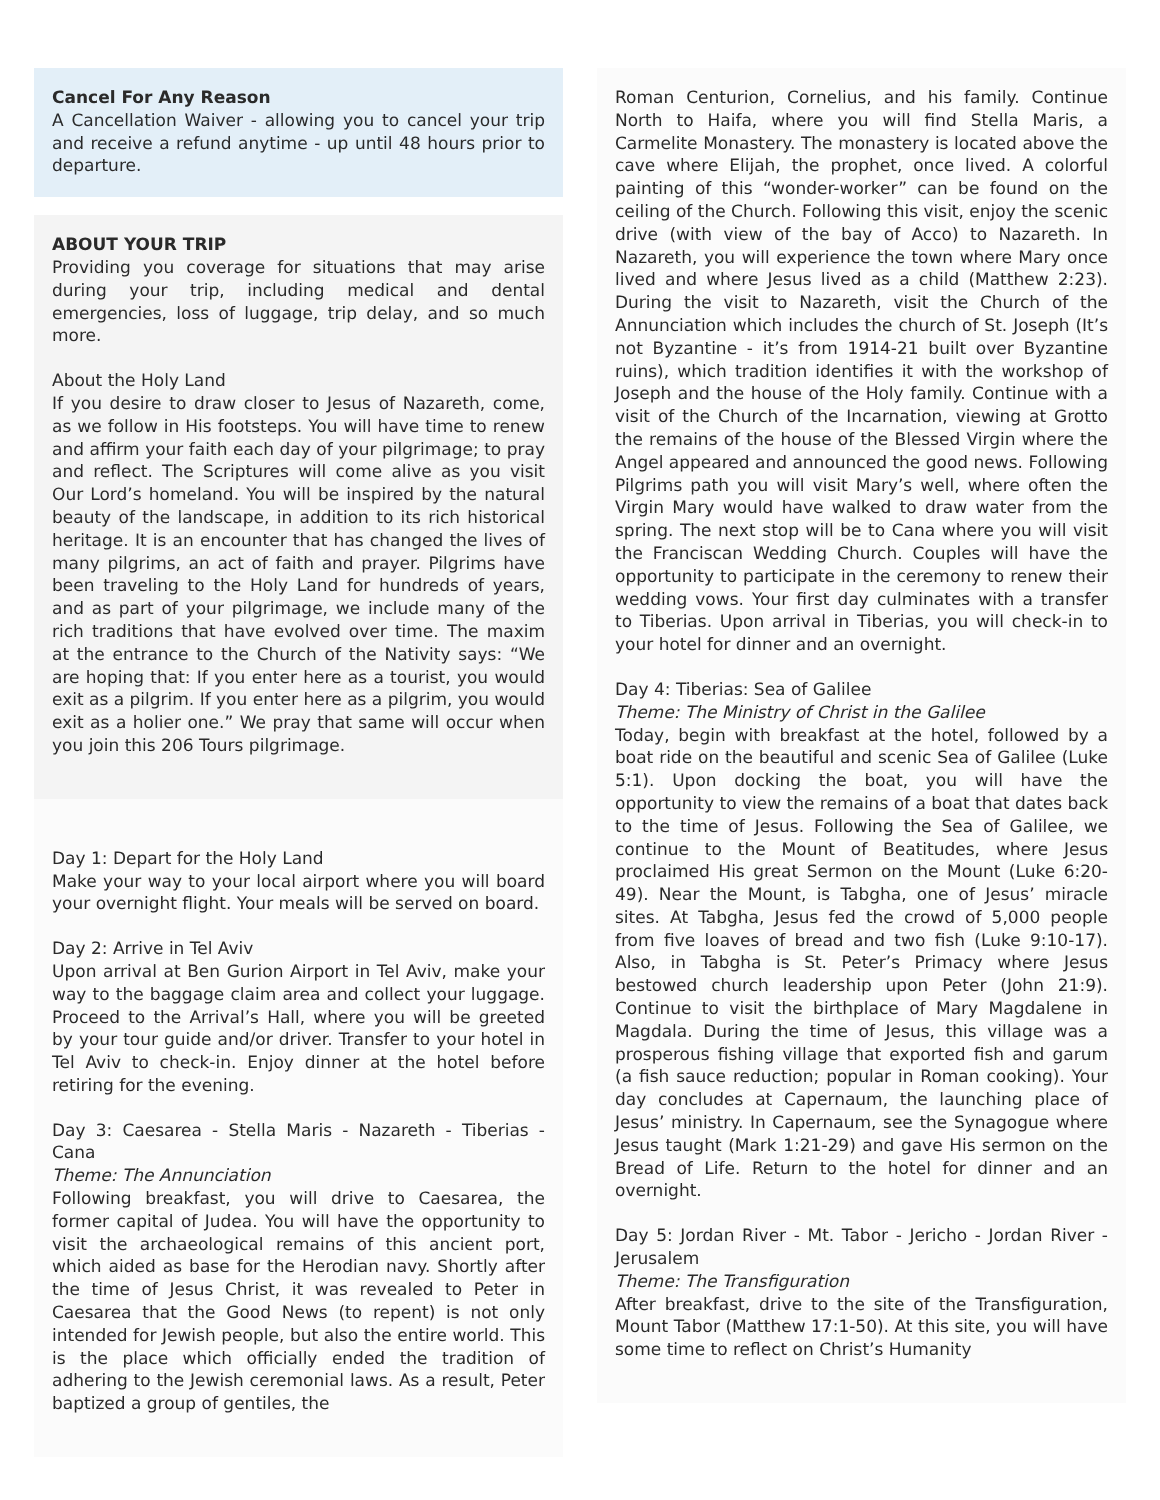Cancel For Any Reason
A Cancellation Waiver - allowing you to cancel your trip and receive a refund anytime - up until 48 hours prior to departure.
ABOUT YOUR TRIP
Providing you coverage for situations that may arise during your trip, including medical and dental emergencies, loss of luggage, trip delay, and so much more.
About the Holy Land
If you desire to draw closer to Jesus of Nazareth, come, as we follow in His footsteps. You will have time to renew and affirm your faith each day of your pilgrimage; to pray and reflect. The Scriptures will come alive as you visit Our Lord’s homeland. You will be inspired by the natural beauty of the landscape, in addition to its rich historical heritage. It is an encounter that has changed the lives of many pilgrims, an act of faith and prayer. Pilgrims have been traveling to the Holy Land for hundreds of years, and as part of your pilgrimage, we include many of the rich traditions that have evolved over time. The maxim at the entrance to the Church of the Nativity says: “We are hoping that: If you enter here as a tourist, you would exit as a pilgrim. If you enter here as a pilgrim, you would exit as a holier one.” We pray that same will occur when you join this 206 Tours pilgrimage.
Day 1: Depart for the Holy Land
Make your way to your local airport where you will board your overnight flight. Your meals will be served on board.
Day 2: Arrive in Tel Aviv
Upon arrival at Ben Gurion Airport in Tel Aviv, make your way to the baggage claim area and collect your luggage. Proceed to the Arrival’s Hall, where you will be greeted by your tour guide and/or driver. Transfer to your hotel in Tel Aviv to check-in. Enjoy dinner at the hotel before retiring for the evening.
Day 3: Caesarea - Stella Maris - Nazareth - Tiberias - Cana
Theme: The Annunciation
Following breakfast, you will drive to Caesarea, the former capital of Judea. You will have the opportunity to visit the archaeological remains of this ancient port, which aided as base for the Herodian navy. Shortly after the time of Jesus Christ, it was revealed to Peter in Caesarea that the Good News (to repent) is not only intended for Jewish people, but also the entire world. This is the place which officially ended the tradition of adhering to the Jewish ceremonial laws. As a result, Peter baptized a group of gentiles, the
Roman Centurion, Cornelius, and his family. Continue North to Haifa, where you will find Stella Maris, a Carmelite Monastery. The monastery is located above the cave where Elijah, the prophet, once lived. A colorful painting of this “wonder-worker” can be found on the ceiling of the Church. Following this visit, enjoy the scenic drive (with view of the bay of Acco) to Nazareth. In Nazareth, you will experience the town where Mary once lived and where Jesus lived as a child (Matthew 2:23). During the visit to Nazareth, visit the Church of the Annunciation which includes the church of St. Joseph (It’s not Byzantine - it’s from 1914-21 built over Byzantine ruins), which tradition identifies it with the workshop of Joseph and the house of the Holy family. Continue with a visit of the Church of the Incarnation, viewing at Grotto the remains of the house of the Blessed Virgin where the Angel appeared and announced the good news. Following Pilgrims path you will visit Mary’s well, where often the Virgin Mary would have walked to draw water from the spring. The next stop will be to Cana where you will visit the Franciscan Wedding Church. Couples will have the opportunity to participate in the ceremony to renew their wedding vows. Your first day culminates with a transfer to Tiberias. Upon arrival in Tiberias, you will check-in to your hotel for dinner and an overnight.
Day 4: Tiberias: Sea of Galilee
Theme: The Ministry of Christ in the Galilee
Today, begin with breakfast at the hotel, followed by a boat ride on the beautiful and scenic Sea of Galilee (Luke 5:1). Upon docking the boat, you will have the opportunity to view the remains of a boat that dates back to the time of Jesus. Following the Sea of Galilee, we continue to the Mount of Beatitudes, where Jesus proclaimed His great Sermon on the Mount (Luke 6:20-49). Near the Mount, is Tabgha, one of Jesus’ miracle sites. At Tabgha, Jesus fed the crowd of 5,000 people from five loaves of bread and two fish (Luke 9:10-17). Also, in Tabgha is St. Peter’s Primacy where Jesus bestowed church leadership upon Peter (John 21:9). Continue to visit the birthplace of Mary Magdalene in Magdala. During the time of Jesus, this village was a prosperous fishing village that exported fish and garum (a fish sauce reduction; popular in Roman cooking). Your day concludes at Capernaum, the launching place of Jesus’ ministry. In Capernaum, see the Synagogue where Jesus taught (Mark 1:21-29) and gave His sermon on the Bread of Life. Return to the hotel for dinner and an overnight.
Day 5: Jordan River - Mt. Tabor - Jericho - Jordan River - Jerusalem
Theme: The Transfiguration
After breakfast, drive to the site of the Transfiguration, Mount Tabor (Matthew 17:1-50). At this site, you will have some time to reflect on Christ’s Humanity